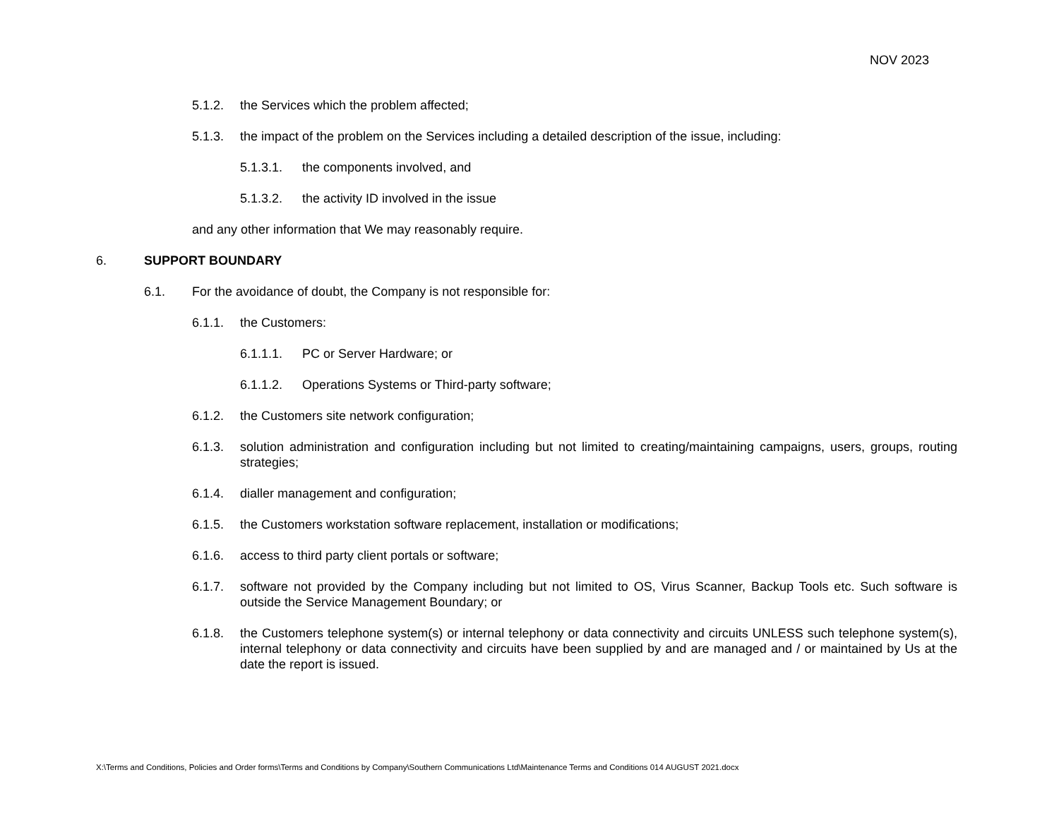NOV 2023
5.1.2. the Services which the problem affected;
5.1.3. the impact of the problem on the Services including a detailed description of the issue, including:
5.1.3.1. the components involved, and
5.1.3.2. the activity ID involved in the issue
and any other information that We may reasonably require.
6. SUPPORT BOUNDARY
6.1. For the avoidance of doubt, the Company is not responsible for:
6.1.1. the Customers:
6.1.1.1. PC or Server Hardware; or
6.1.1.2. Operations Systems or Third-party software;
6.1.2. the Customers site network configuration;
6.1.3. solution administration and configuration including but not limited to creating/maintaining campaigns, users, groups, routing strategies;
6.1.4. dialler management and configuration;
6.1.5. the Customers workstation software replacement, installation or modifications;
6.1.6. access to third party client portals or software;
6.1.7. software not provided by the Company including but not limited to OS, Virus Scanner, Backup Tools etc. Such software is outside the Service Management Boundary; or
6.1.8. the Customers telephone system(s) or internal telephony or data connectivity and circuits UNLESS such telephone system(s), internal telephony or data connectivity and circuits have been supplied by and are managed and / or maintained by Us at the date the report is issued.
X:\Terms and Conditions, Policies and Order forms\Terms and Conditions by Company\Southern Communications Ltd\Maintenance Terms and Conditions 014 AUGUST 2021.docx